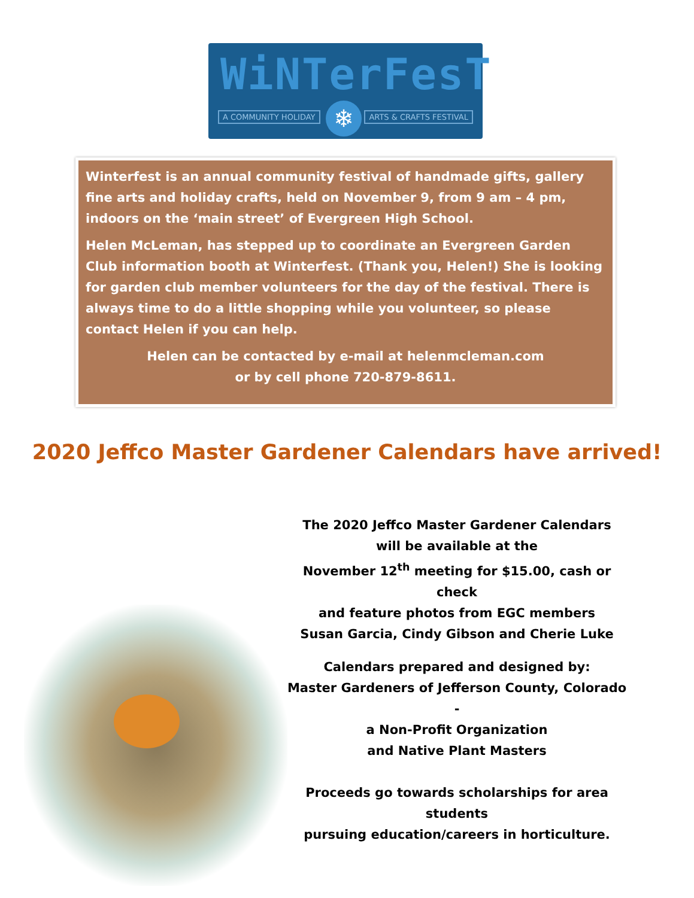WiNTerFesT
A COMMUNITY HOLIDAY ❄ ARTS & CRAFTS FESTIVAL
Winterfest is an annual community festival of handmade gifts, gallery fine arts and holiday crafts, held on November 9, from 9 am – 4 pm, indoors on the ‘main street’ of Evergreen High School.
Helen McLeman, has stepped up to coordinate an Evergreen Garden Club information booth at Winterfest. (Thank you, Helen!) She is looking for garden club member volunteers for the day of the festival. There is always time to do a little shopping while you volunteer, so please contact Helen if you can help.
Helen can be contacted by e-mail at helenmcleman.com
or by cell phone 720-879-8611.
2020 Jeffco Master Gardener Calendars have arrived!
The 2020 Jeffco Master Gardener Calendars
will be available at the
November 12<sup>th</sup> meeting for $15.00, cash or check
and feature photos from EGC members
Susan Garcia, Cindy Gibson and Cherie Luke
Calendars prepared and designed by:
Master Gardeners of Jefferson County, Colorado -
a Non-Profit Organization
and Native Plant Masters
Proceeds go towards scholarships for area students
pursuing education/careers in horticulture.